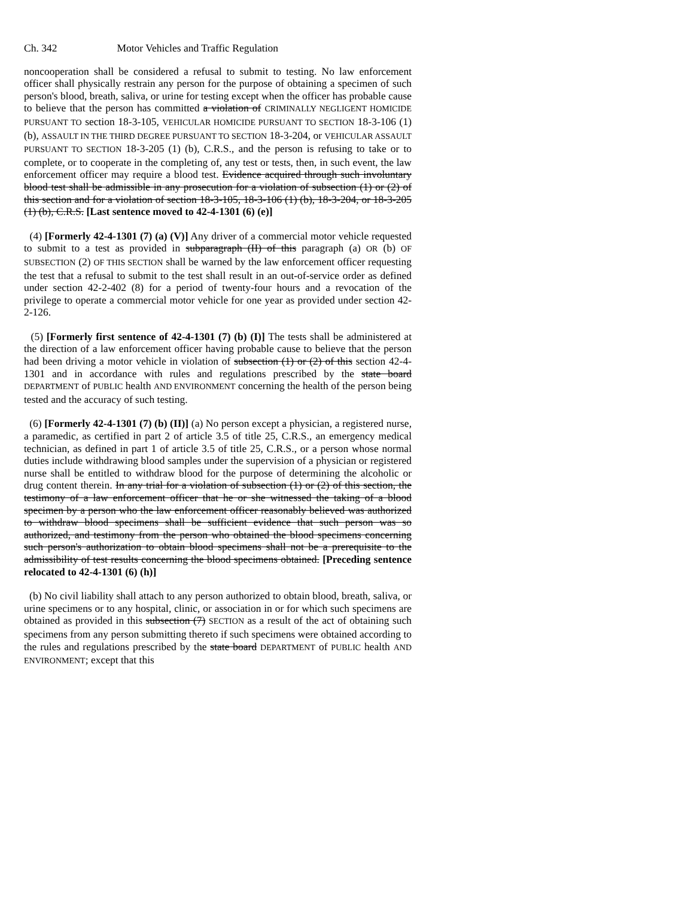Ch. 342 Motor Vehicles and Traffic Regulation
noncooperation shall be considered a refusal to submit to testing. No law enforcement officer shall physically restrain any person for the purpose of obtaining a specimen of such person's blood, breath, saliva, or urine for testing except when the officer has probable cause to believe that the person has committed a violation of CRIMINALLY NEGLIGENT HOMICIDE PURSUANT TO section 18-3-105, VEHICULAR HOMICIDE PURSUANT TO SECTION 18-3-106 (1) (b), ASSAULT IN THE THIRD DEGREE PURSUANT TO SECTION 18-3-204, or VEHICULAR ASSAULT PURSUANT TO SECTION 18-3-205 (1) (b), C.R.S., and the person is refusing to take or to complete, or to cooperate in the completing of, any test or tests, then, in such event, the law enforcement officer may require a blood test. Evidence acquired through such involuntary blood test shall be admissible in any prosecution for a violation of subsection (1) or (2) of this section and for a violation of section 18-3-105, 18-3-106 (1) (b), 18-3-204, or 18-3-205 (1) (b), C.R.S. [Last sentence moved to 42-4-1301 (6) (e)]
(4) [Formerly 42-4-1301 (7) (a) (V)] Any driver of a commercial motor vehicle requested to submit to a test as provided in subparagraph (II) of this paragraph (a) OR (b) OF SUBSECTION (2) OF THIS SECTION shall be warned by the law enforcement officer requesting the test that a refusal to submit to the test shall result in an out-of-service order as defined under section 42-2-402 (8) for a period of twenty-four hours and a revocation of the privilege to operate a commercial motor vehicle for one year as provided under section 42-2-126.
(5) [Formerly first sentence of 42-4-1301 (7) (b) (I)] The tests shall be administered at the direction of a law enforcement officer having probable cause to believe that the person had been driving a motor vehicle in violation of subsection (1) or (2) of this section 42-4-1301 and in accordance with rules and regulations prescribed by the state board DEPARTMENT of PUBLIC health AND ENVIRONMENT concerning the health of the person being tested and the accuracy of such testing.
(6) [Formerly 42-4-1301 (7) (b) (II)] (a) No person except a physician, a registered nurse, a paramedic, as certified in part 2 of article 3.5 of title 25, C.R.S., an emergency medical technician, as defined in part 1 of article 3.5 of title 25, C.R.S., or a person whose normal duties include withdrawing blood samples under the supervision of a physician or registered nurse shall be entitled to withdraw blood for the purpose of determining the alcoholic or drug content therein. In any trial for a violation of subsection (1) or (2) of this section, the testimony of a law enforcement officer that he or she witnessed the taking of a blood specimen by a person who the law enforcement officer reasonably believed was authorized to withdraw blood specimens shall be sufficient evidence that such person was so authorized, and testimony from the person who obtained the blood specimens concerning such person's authorization to obtain blood specimens shall not be a prerequisite to the admissibility of test results concerning the blood specimens obtained. [Preceding sentence relocated to 42-4-1301 (6) (h)]
(b) No civil liability shall attach to any person authorized to obtain blood, breath, saliva, or urine specimens or to any hospital, clinic, or association in or for which such specimens are obtained as provided in this subsection (7) SECTION as a result of the act of obtaining such specimens from any person submitting thereto if such specimens were obtained according to the rules and regulations prescribed by the state board DEPARTMENT of PUBLIC health AND ENVIRONMENT; except that this